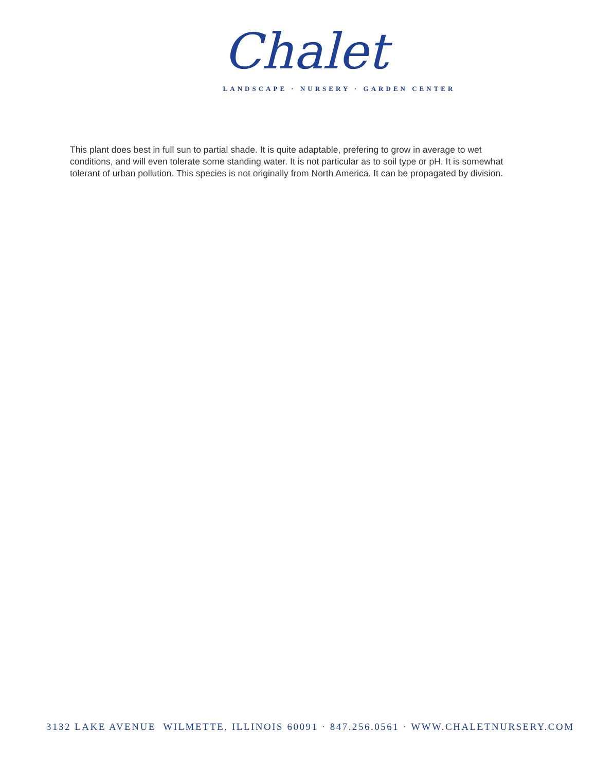Chalet
LANDSCAPE · NURSERY · GARDEN CENTER
This plant does best in full sun to partial shade. It is quite adaptable, prefering to grow in average to wet conditions, and will even tolerate some standing water. It is not particular as to soil type or pH. It is somewhat tolerant of urban pollution. This species is not originally from North America. It can be propagated by division.
3132 LAKE AVENUE WILMETTE, ILLINOIS 60091 · 847.256.0561 · WWW.CHALETNURSERY.COM